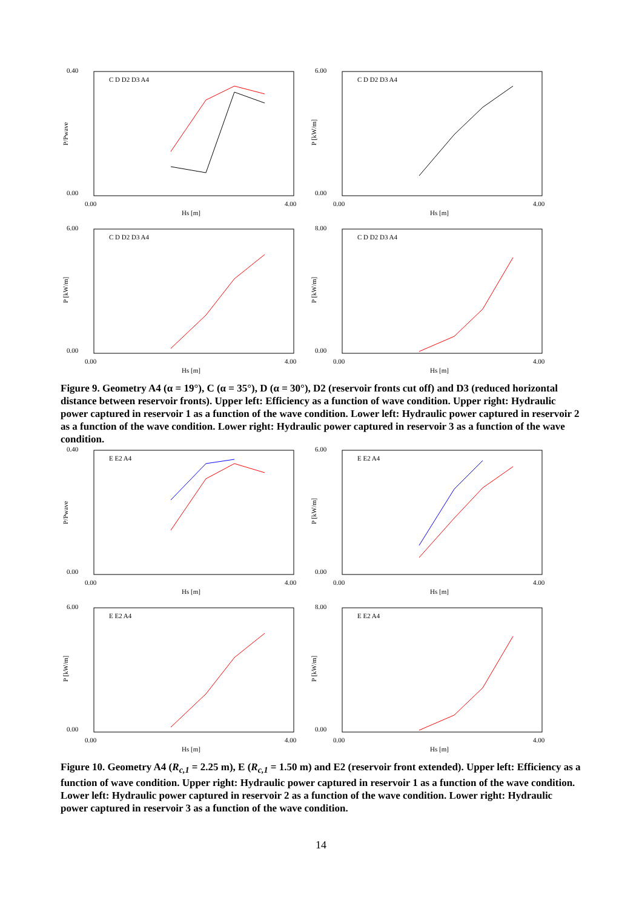0.40
0.00
P/Pwave
0.00
4.00
Hs [m]
C D D2 D3 A4
6.00
0.00
P [kW/m]
0.00
4.00
Hs [m]
C D D2 D3 A4
6.00
0.00
P [kW/m]
0.00
4.00
Hs [m]
C D D2 D3 A4
8.00
0.00
P [kW/m]
0.00
4.00
Hs [m]
C D D2 D3 A4
Figure 9. Geometry A4 (α = 19°), C (α = 35°), D (α = 30°), D2 (reservoir fronts cut off) and D3 (reduced horizontal distance between reservoir fronts). Upper left: Efficiency as a function of wave condition. Upper right: Hydraulic power captured in reservoir 1 as a function of the wave condition. Lower left: Hydraulic power captured in reservoir 2 as a function of the wave condition. Lower right: Hydraulic power captured in reservoir 3 as a function of the wave condition.
0.40
0.00
P/Pwave
0.00
4.00
Hs [m]
E E2 A4
6.00
0.00
P [kW/m]
0.00
4.00
Hs [m]
E E2 A4
6.00
0.00
P [kW/m]
0.00
4.00
Hs [m]
E E2 A4
8.00
0.00
P [kW/m]
0.00
4.00
Hs [m]
E E2 A4
Figure 10. Geometry A4 (R<sub>c,1</sub> = 2.25 m), E (R<sub>c,1</sub> = 1.50 m) and E2 (reservoir front extended). Upper left: Efficiency as a function of wave condition. Upper right: Hydraulic power captured in reservoir 1 as a function of the wave condition. Lower left: Hydraulic power captured in reservoir 2 as a function of the wave condition. Lower right: Hydraulic power captured in reservoir 3 as a function of the wave condition.
14